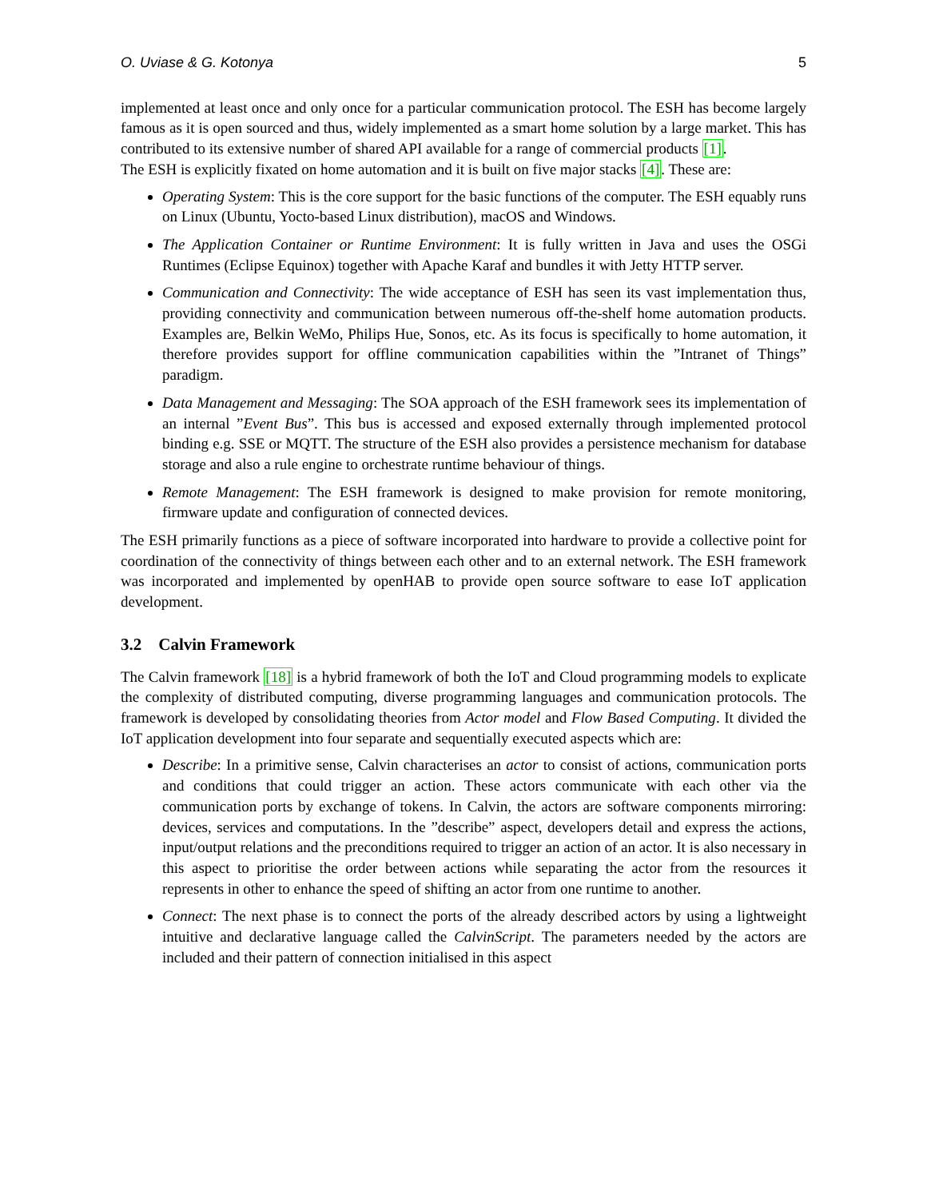O. Uviase & G. Kotonya 5
implemented at least once and only once for a particular communication protocol. The ESH has become largely famous as it is open sourced and thus, widely implemented as a smart home solution by a large market. This has contributed to its extensive number of shared API available for a range of commercial products [1].
The ESH is explicitly fixated on home automation and it is built on five major stacks [4]. These are:
Operating System: This is the core support for the basic functions of the computer. The ESH equably runs on Linux (Ubuntu, Yocto-based Linux distribution), macOS and Windows.
The Application Container or Runtime Environment: It is fully written in Java and uses the OSGi Runtimes (Eclipse Equinox) together with Apache Karaf and bundles it with Jetty HTTP server.
Communication and Connectivity: The wide acceptance of ESH has seen its vast implementation thus, providing connectivity and communication between numerous off-the-shelf home automation products. Examples are, Belkin WeMo, Philips Hue, Sonos, etc. As its focus is specifically to home automation, it therefore provides support for offline communication capabilities within the ”Intranet of Things” paradigm.
Data Management and Messaging: The SOA approach of the ESH framework sees its implementation of an internal ”Event Bus”. This bus is accessed and exposed externally through implemented protocol binding e.g. SSE or MQTT. The structure of the ESH also provides a persistence mechanism for database storage and also a rule engine to orchestrate runtime behaviour of things.
Remote Management: The ESH framework is designed to make provision for remote monitoring, firmware update and configuration of connected devices.
The ESH primarily functions as a piece of software incorporated into hardware to provide a collective point for coordination of the connectivity of things between each other and to an external network. The ESH framework was incorporated and implemented by openHAB to provide open source software to ease IoT application development.
3.2 Calvin Framework
The Calvin framework [18] is a hybrid framework of both the IoT and Cloud programming models to explicate the complexity of distributed computing, diverse programming languages and communication protocols. The framework is developed by consolidating theories from Actor model and Flow Based Computing. It divided the IoT application development into four separate and sequentially executed aspects which are:
Describe: In a primitive sense, Calvin characterises an actor to consist of actions, communication ports and conditions that could trigger an action. These actors communicate with each other via the communication ports by exchange of tokens. In Calvin, the actors are software components mirroring: devices, services and computations. In the ”describe” aspect, developers detail and express the actions, input/output relations and the preconditions required to trigger an action of an actor. It is also necessary in this aspect to prioritise the order between actions while separating the actor from the resources it represents in other to enhance the speed of shifting an actor from one runtime to another.
Connect: The next phase is to connect the ports of the already described actors by using a lightweight intuitive and declarative language called the CalvinScript. The parameters needed by the actors are included and their pattern of connection initialised in this aspect